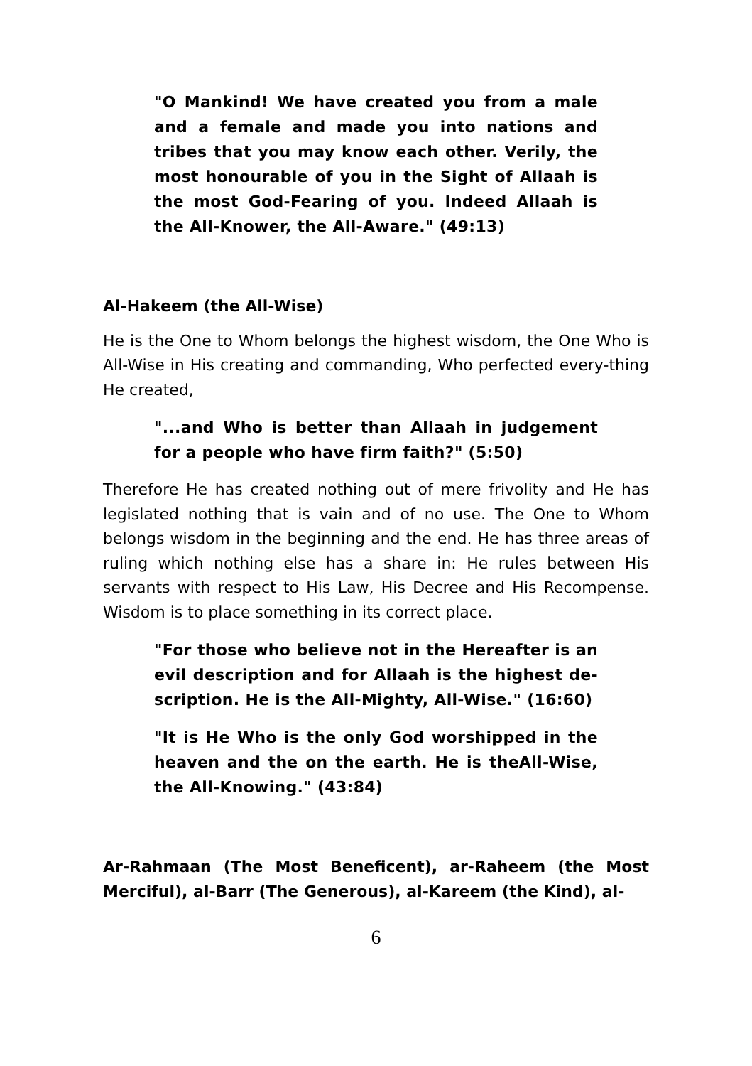"O Mankind! We have created you from a male and a female and made you into nations and tribes that you may know each other. Verily, the most honourable of you in the Sight of Allaah is the most God-Fearing of you. Indeed Allaah is the All-Knower, the All-Aware." (49:13)
Al-Hakeem (the All-Wise)
He is the One to Whom belongs the highest wisdom, the One Who is All-Wise in His creating and commanding, Who perfected every-thing He created,
"...and Who is better than Allaah in judgement for a people who have firm faith?" (5:50)
Therefore He has created nothing out of mere frivolity and He has legislated nothing that is vain and of no use. The One to Whom belongs wisdom in the beginning and the end. He has three areas of ruling which nothing else has a share in: He rules between His servants with respect to His Law, His Decree and His Recompense. Wisdom is to place something in its correct place.
"For those who believe not in the Hereafter is an evil description and for Allaah is the highest de-scription. He is the All-Mighty, All-Wise." (16:60)
"It is He Who is the only God worshipped in the heaven and the on the earth. He is theAll-Wise, the All-Knowing." (43:84)
Ar-Rahmaan (The Most Beneficent), ar-Raheem (the Most Merciful), al-Barr (The Generous), al-Kareem (the Kind), al-
6